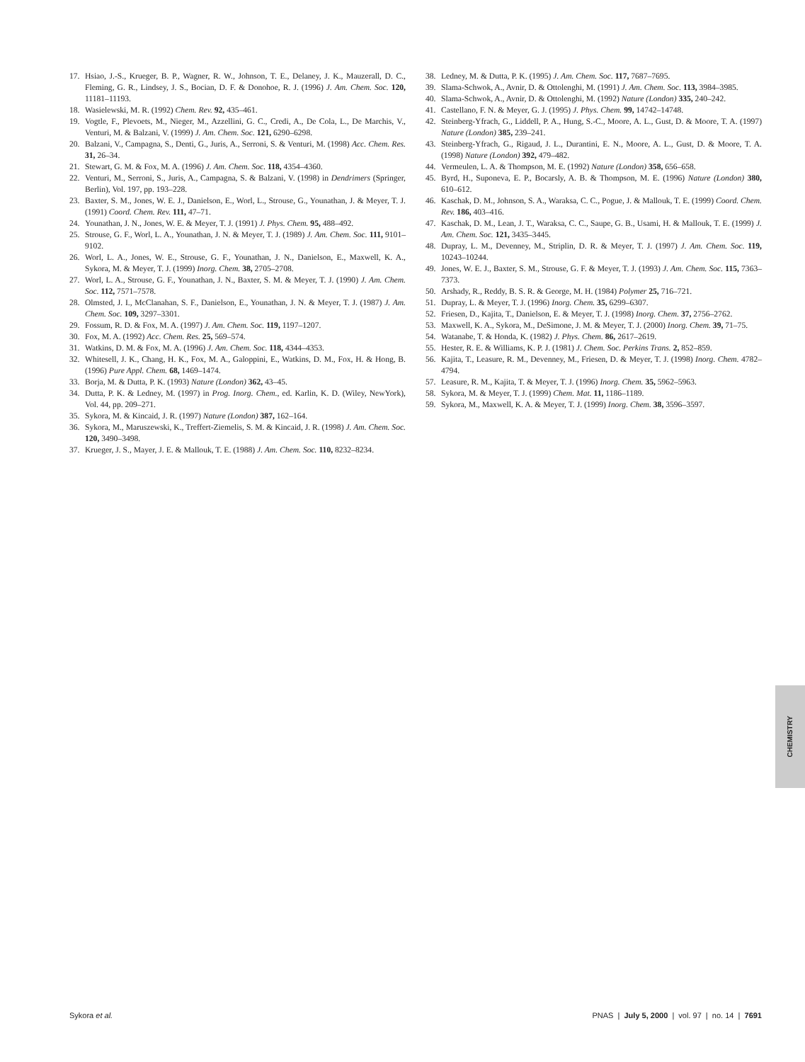17. Hsiao, J.-S., Krueger, B. P., Wagner, R. W., Johnson, T. E., Delaney, J. K., Mauzerall, D. C., Fleming, G. R., Lindsey, J. S., Bocian, D. F. & Donohoe, R. J. (1996) J. Am. Chem. Soc. 120, 11181–11193.
18. Wasielewski, M. R. (1992) Chem. Rev. 92, 435–461.
19. Vogtle, F., Plevoets, M., Nieger, M., Azzellini, G. C., Credi, A., De Cola, L., De Marchis, V., Venturi, M. & Balzani, V. (1999) J. Am. Chem. Soc. 121, 6290–6298.
20. Balzani, V., Campagna, S., Denti, G., Juris, A., Serroni, S. & Venturi, M. (1998) Acc. Chem. Res. 31, 26–34.
21. Stewart, G. M. & Fox, M. A. (1996) J. Am. Chem. Soc. 118, 4354–4360.
22. Venturi, M., Serroni, S., Juris, A., Campagna, S. & Balzani, V. (1998) in Dendrimers (Springer, Berlin), Vol. 197, pp. 193–228.
23. Baxter, S. M., Jones, W. E. J., Danielson, E., Worl, L., Strouse, G., Younathan, J. & Meyer, T. J. (1991) Coord. Chem. Rev. 111, 47–71.
24. Younathan, J. N., Jones, W. E. & Meyer, T. J. (1991) J. Phys. Chem. 95, 488–492.
25. Strouse, G. F., Worl, L. A., Younathan, J. N. & Meyer, T. J. (1989) J. Am. Chem. Soc. 111, 9101–9102.
26. Worl, L. A., Jones, W. E., Strouse, G. F., Younathan, J. N., Danielson, E., Maxwell, K. A., Sykora, M. & Meyer, T. J. (1999) Inorg. Chem. 38, 2705–2708.
27. Worl, L. A., Strouse, G. F., Younathan, J. N., Baxter, S. M. & Meyer, T. J. (1990) J. Am. Chem. Soc. 112, 7571–7578.
28. Olmsted, J. I., McClanahan, S. F., Danielson, E., Younathan, J. N. & Meyer, T. J. (1987) J. Am. Chem. Soc. 109, 3297–3301.
29. Fossum, R. D. & Fox, M. A. (1997) J. Am. Chem. Soc. 119, 1197–1207.
30. Fox, M. A. (1992) Acc. Chem. Res. 25, 569–574.
31. Watkins, D. M. & Fox, M. A. (1996) J. Am. Chem. Soc. 118, 4344–4353.
32. Whitesell, J. K., Chang, H. K., Fox, M. A., Galoppini, E., Watkins, D. M., Fox, H. & Hong, B. (1996) Pure Appl. Chem. 68, 1469–1474.
33. Borja, M. & Dutta, P. K. (1993) Nature (London) 362, 43–45.
34. Dutta, P. K. & Ledney, M. (1997) in Prog. Inorg. Chem., ed. Karlin, K. D. (Wiley, NewYork), Vol. 44, pp. 209–271.
35. Sykora, M. & Kincaid, J. R. (1997) Nature (London) 387, 162–164.
36. Sykora, M., Maruszewski, K., Treffert-Ziemelis, S. M. & Kincaid, J. R. (1998) J. Am. Chem. Soc. 120, 3490–3498.
37. Krueger, J. S., Mayer, J. E. & Mallouk, T. E. (1988) J. Am. Chem. Soc. 110, 8232–8234.
38. Ledney, M. & Dutta, P. K. (1995) J. Am. Chem. Soc. 117, 7687–7695.
39. Slama-Schwok, A., Avnir, D. & Ottolenghi, M. (1991) J. Am. Chem. Soc. 113, 3984–3985.
40. Slama-Schwok, A., Avnir, D. & Ottolenghi, M. (1992) Nature (London) 335, 240–242.
41. Castellano, F. N. & Meyer, G. J. (1995) J. Phys. Chem. 99, 14742–14748.
42. Steinberg-Yfrach, G., Liddell, P. A., Hung, S.-C., Moore, A. L., Gust, D. & Moore, T. A. (1997) Nature (London) 385, 239–241.
43. Steinberg-Yfrach, G., Rigaud, J. L., Durantini, E. N., Moore, A. L., Gust, D. & Moore, T. A. (1998) Nature (London) 392, 479–482.
44. Vermeulen, L. A. & Thompson, M. E. (1992) Nature (London) 358, 656–658.
45. Byrd, H., Suponeva, E. P., Bocarsly, A. B. & Thompson, M. E. (1996) Nature (London) 380, 610–612.
46. Kaschak, D. M., Johnson, S. A., Waraksa, C. C., Pogue, J. & Mallouk, T. E. (1999) Coord. Chem. Rev. 186, 403–416.
47. Kaschak, D. M., Lean, J. T., Waraksa, C. C., Saupe, G. B., Usami, H. & Mallouk, T. E. (1999) J. Am. Chem. Soc. 121, 3435–3445.
48. Dupray, L. M., Devenney, M., Striplin, D. R. & Meyer, T. J. (1997) J. Am. Chem. Soc. 119, 10243–10244.
49. Jones, W. E. J., Baxter, S. M., Strouse, G. F. & Meyer, T. J. (1993) J. Am. Chem. Soc. 115, 7363–7373.
50. Arshady, R., Reddy, B. S. R. & George, M. H. (1984) Polymer 25, 716–721.
51. Dupray, L. & Meyer, T. J. (1996) Inorg. Chem. 35, 6299–6307.
52. Friesen, D., Kajita, T., Danielson, E. & Meyer, T. J. (1998) Inorg. Chem. 37, 2756–2762.
53. Maxwell, K. A., Sykora, M., DeSimone, J. M. & Meyer, T. J. (2000) Inorg. Chem. 39, 71–75.
54. Watanabe, T. & Honda, K. (1982) J. Phys. Chem. 86, 2617–2619.
55. Hester, R. E. & Williams, K. P. J. (1981) J. Chem. Soc. Perkins Trans. 2, 852–859.
56. Kajita, T., Leasure, R. M., Devenney, M., Friesen, D. & Meyer, T. J. (1998) Inorg. Chem. 4782–4794.
57. Leasure, R. M., Kajita, T. & Meyer, T. J. (1996) Inorg. Chem. 35, 5962–5963.
58. Sykora, M. & Meyer, T. J. (1999) Chem. Mat. 11, 1186–1189.
59. Sykora, M., Maxwell, K. A. & Meyer, T. J. (1999) Inorg. Chem. 38, 3596–3597.
CHEMISTRY
Sykora et al. PNAS | July 5, 2000 | vol. 97 | no. 14 | 7691